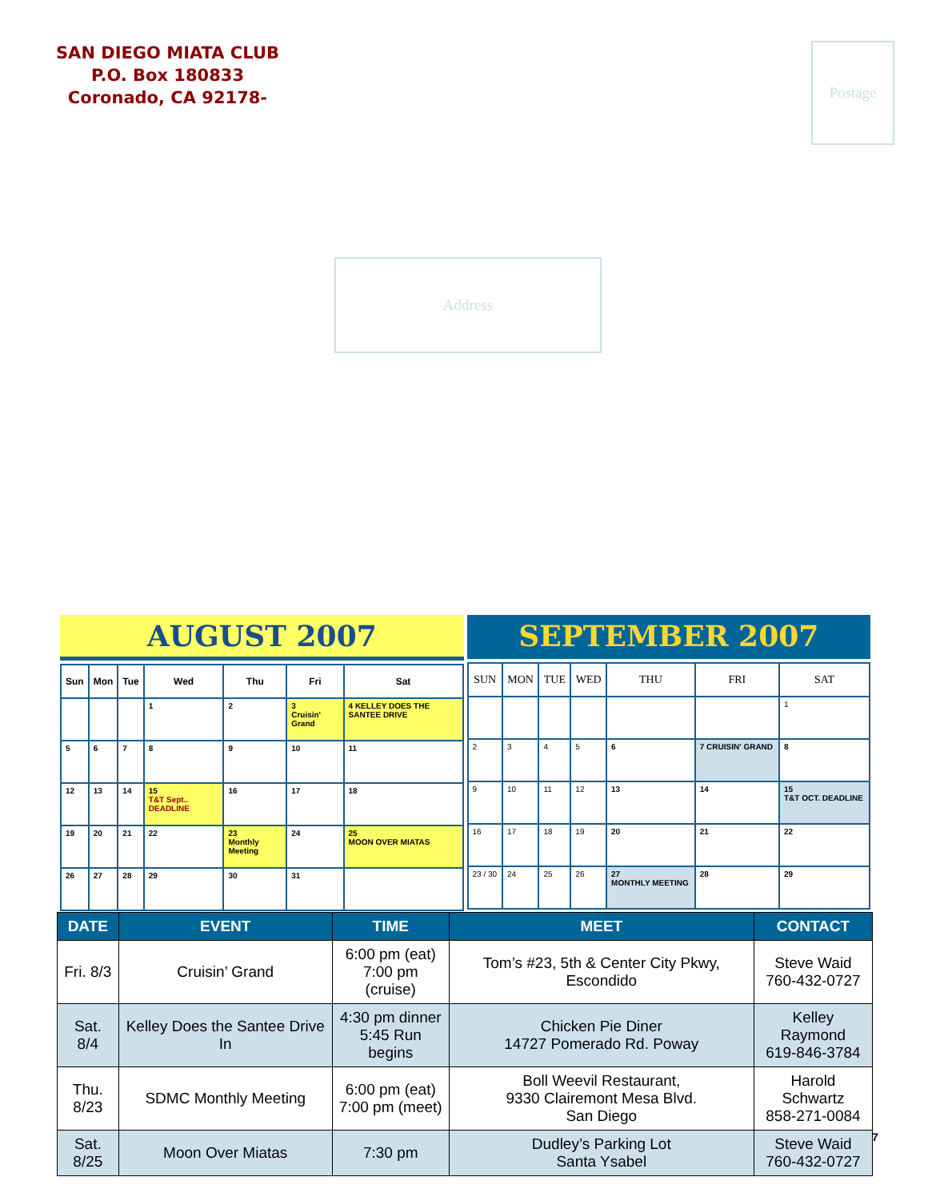SAN DIEGO MIATA CLUB
P.O. Box 180833
Coronado, CA 92178-
Postage
Address
AUGUST 2007
| Sun | Mon | Tue | Wed | Thu | Fri | Sat |
| --- | --- | --- | --- | --- | --- | --- |
| | | | 1 | 2 | 3 Cruisin' Grand | 4 KELLEY DOES THE SANTEE DRIVE |
| 5 | 6 | 7 | 8 | 9 | 10 | 11 |
| 12 | 13 | 14 | 15 T&T Sept.. DEADLINE | 16 | 17 | 18 |
| 19 | 20 | 21 | 22 | 23 Monthly Meeting | 24 | 25 MOON OVER MIATAS |
| 26 | 27 | 28 | 29 | 30 | 31 | |
SEPTEMBER 2007
| SUN | MON | TUE | WED | THU | FRI | SAT |
| --- | --- | --- | --- | --- | --- | --- |
| | | | | | | 1 |
| 2 | 3 | 4 | 5 | 6 | 7 CRUISIN' GRAND | 8 |
| 9 | 10 | 11 | 12 | 13 | 14 | 15 T&T OCT. DEADLINE |
| 16 | 17 | 18 | 19 | 20 | 21 | 22 |
| 23 / 30 | 24 | 25 | 26 | 27 MONTHLY MEETING | 28 | 29 |
| DATE | EVENT | TIME | MEET | CONTACT |
| --- | --- | --- | --- | --- |
| Fri. 8/3 | Cruisin’ Grand | 6:00 pm (eat) 7:00 pm (cruise) | Tom’s #23, 5th & Center City Pkwy, Escondido | Steve Waid 760-432-0727 |
| Sat. 8/4 | Kelley Does the Santee Drive In | 4:30 pm dinner 5:45 Run begins | Chicken Pie Diner 14727 Pomerado Rd. Poway | Kelley Raymond 619-846-3784 |
| Thu. 8/23 | SDMC Monthly Meeting | 6:00 pm (eat) 7:00 pm (meet) | Boll Weevil Restaurant, 9330 Clairemont Mesa Blvd. San Diego | Harold Schwartz 858-271-0084 |
| Sat. 8/25 | Moon Over Miatas | 7:30 pm | Dudley’s Parking Lot Santa Ysabel | Steve Waid 760-432-0727 |
7